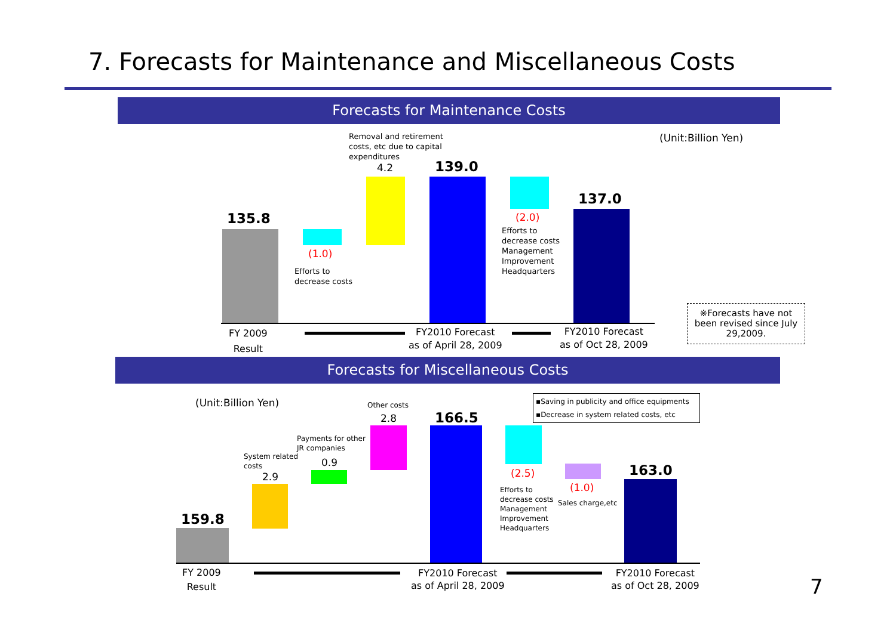7. Forecasts for Maintenance and Miscellaneous Costs
Forecasts for Maintenance Costs
Removal and retirement
costs, etc due to capital
expenditures
4.2 139.0
(Unit:Billion Yen)
137.0
135.8 (2.0)
Efforts to
decrease costs
Management
Improvement
Headquarters
(1.0)
Efforts to
decrease costs
※Forecasts have not been revised since July 29,2009.
FY 2009
Result
FY2010 Forecast
as of April 28, 2009
FY2010 Forecast
as of Oct 28, 2009
Forecasts for Miscellaneous Costs
(Unit:Billion Yen)
▪Saving in publicity and office equipments
▪Decrease in system related costs, etc
Other costs
2.8 166.5
Payments for other
JR companies
0.9
System related
costs
2.9 163.0
(2.5)
(1.0)
Efforts to
decrease costs
Management
Improvement
Headquarters
Sales charge,etc
159.8
FY 2009
Result
FY2010 Forecast
as of April 28, 2009
FY2010 Forecast
as of Oct 28, 2009
7